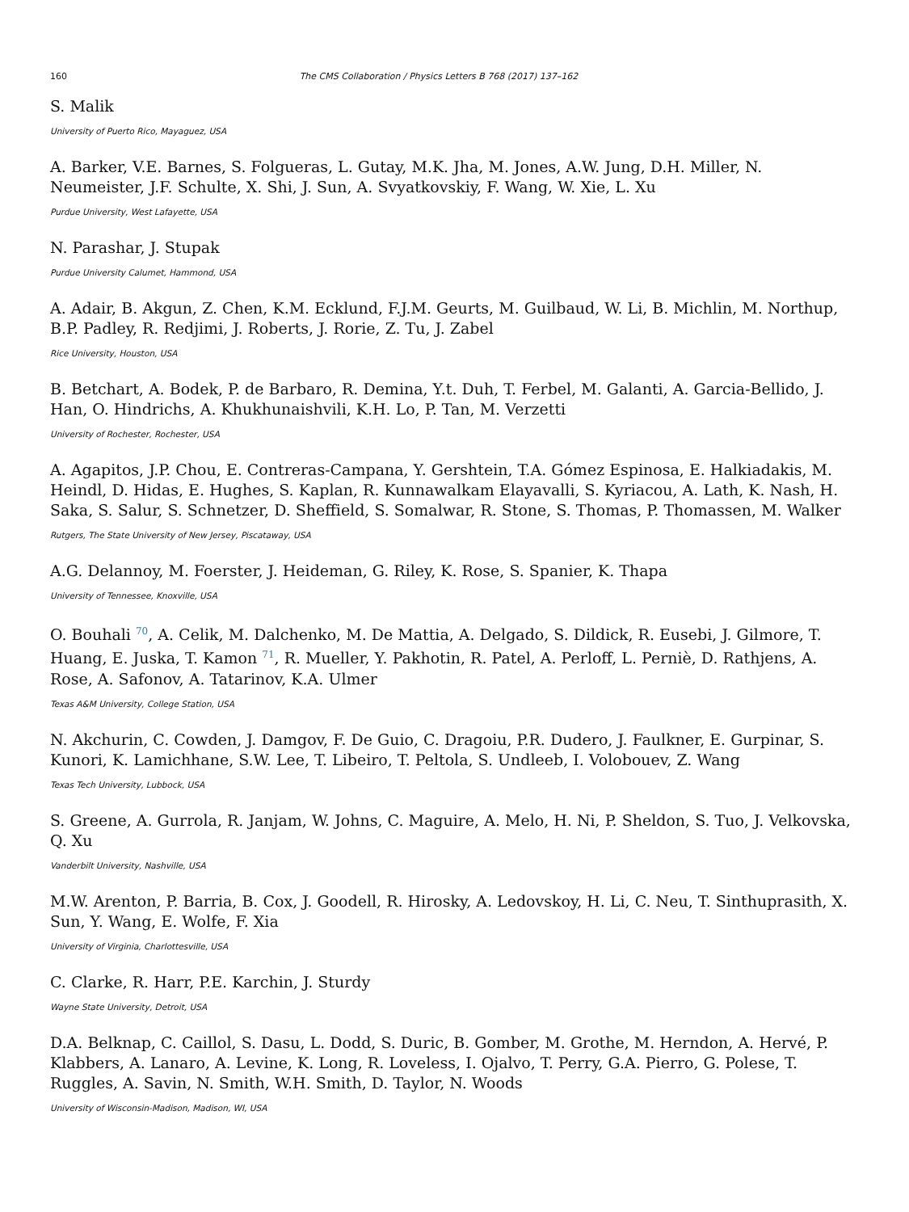160 The CMS Collaboration / Physics Letters B 768 (2017) 137–162
S. Malik
University of Puerto Rico, Mayaguez, USA
A. Barker, V.E. Barnes, S. Folgueras, L. Gutay, M.K. Jha, M. Jones, A.W. Jung, D.H. Miller, N. Neumeister, J.F. Schulte, X. Shi, J. Sun, A. Svyatkovskiy, F. Wang, W. Xie, L. Xu
Purdue University, West Lafayette, USA
N. Parashar, J. Stupak
Purdue University Calumet, Hammond, USA
A. Adair, B. Akgun, Z. Chen, K.M. Ecklund, F.J.M. Geurts, M. Guilbaud, W. Li, B. Michlin, M. Northup, B.P. Padley, R. Redjimi, J. Roberts, J. Rorie, Z. Tu, J. Zabel
Rice University, Houston, USA
B. Betchart, A. Bodek, P. de Barbaro, R. Demina, Y.t. Duh, T. Ferbel, M. Galanti, A. Garcia-Bellido, J. Han, O. Hindrichs, A. Khukhunaishvili, K.H. Lo, P. Tan, M. Verzetti
University of Rochester, Rochester, USA
A. Agapitos, J.P. Chou, E. Contreras-Campana, Y. Gershtein, T.A. Gómez Espinosa, E. Halkiadakis, M. Heindl, D. Hidas, E. Hughes, S. Kaplan, R. Kunnawalkam Elayavalli, S. Kyriacou, A. Lath, K. Nash, H. Saka, S. Salur, S. Schnetzer, D. Sheffield, S. Somalwar, R. Stone, S. Thomas, P. Thomassen, M. Walker
Rutgers, The State University of New Jersey, Piscataway, USA
A.G. Delannoy, M. Foerster, J. Heideman, G. Riley, K. Rose, S. Spanier, K. Thapa
University of Tennessee, Knoxville, USA
O. Bouhali <sup>70</sup>, A. Celik, M. Dalchenko, M. De Mattia, A. Delgado, S. Dildick, R. Eusebi, J. Gilmore, T. Huang, E. Juska, T. Kamon <sup>71</sup>, R. Mueller, Y. Pakhotin, R. Patel, A. Perloff, L. Perniè, D. Rathjens, A. Rose, A. Safonov, A. Tatarinov, K.A. Ulmer
Texas A&M University, College Station, USA
N. Akchurin, C. Cowden, J. Damgov, F. De Guio, C. Dragoiu, P.R. Dudero, J. Faulkner, E. Gurpinar, S. Kunori, K. Lamichhane, S.W. Lee, T. Libeiro, T. Peltola, S. Undleeb, I. Volobouev, Z. Wang
Texas Tech University, Lubbock, USA
S. Greene, A. Gurrola, R. Janjam, W. Johns, C. Maguire, A. Melo, H. Ni, P. Sheldon, S. Tuo, J. Velkovska, Q. Xu
Vanderbilt University, Nashville, USA
M.W. Arenton, P. Barria, B. Cox, J. Goodell, R. Hirosky, A. Ledovskoy, H. Li, C. Neu, T. Sinthuprasith, X. Sun, Y. Wang, E. Wolfe, F. Xia
University of Virginia, Charlottesville, USA
C. Clarke, R. Harr, P.E. Karchin, J. Sturdy
Wayne State University, Detroit, USA
D.A. Belknap, C. Caillol, S. Dasu, L. Dodd, S. Duric, B. Gomber, M. Grothe, M. Herndon, A. Hervé, P. Klabbers, A. Lanaro, A. Levine, K. Long, R. Loveless, I. Ojalvo, T. Perry, G.A. Pierro, G. Polese, T. Ruggles, A. Savin, N. Smith, W.H. Smith, D. Taylor, N. Woods
University of Wisconsin-Madison, Madison, WI, USA